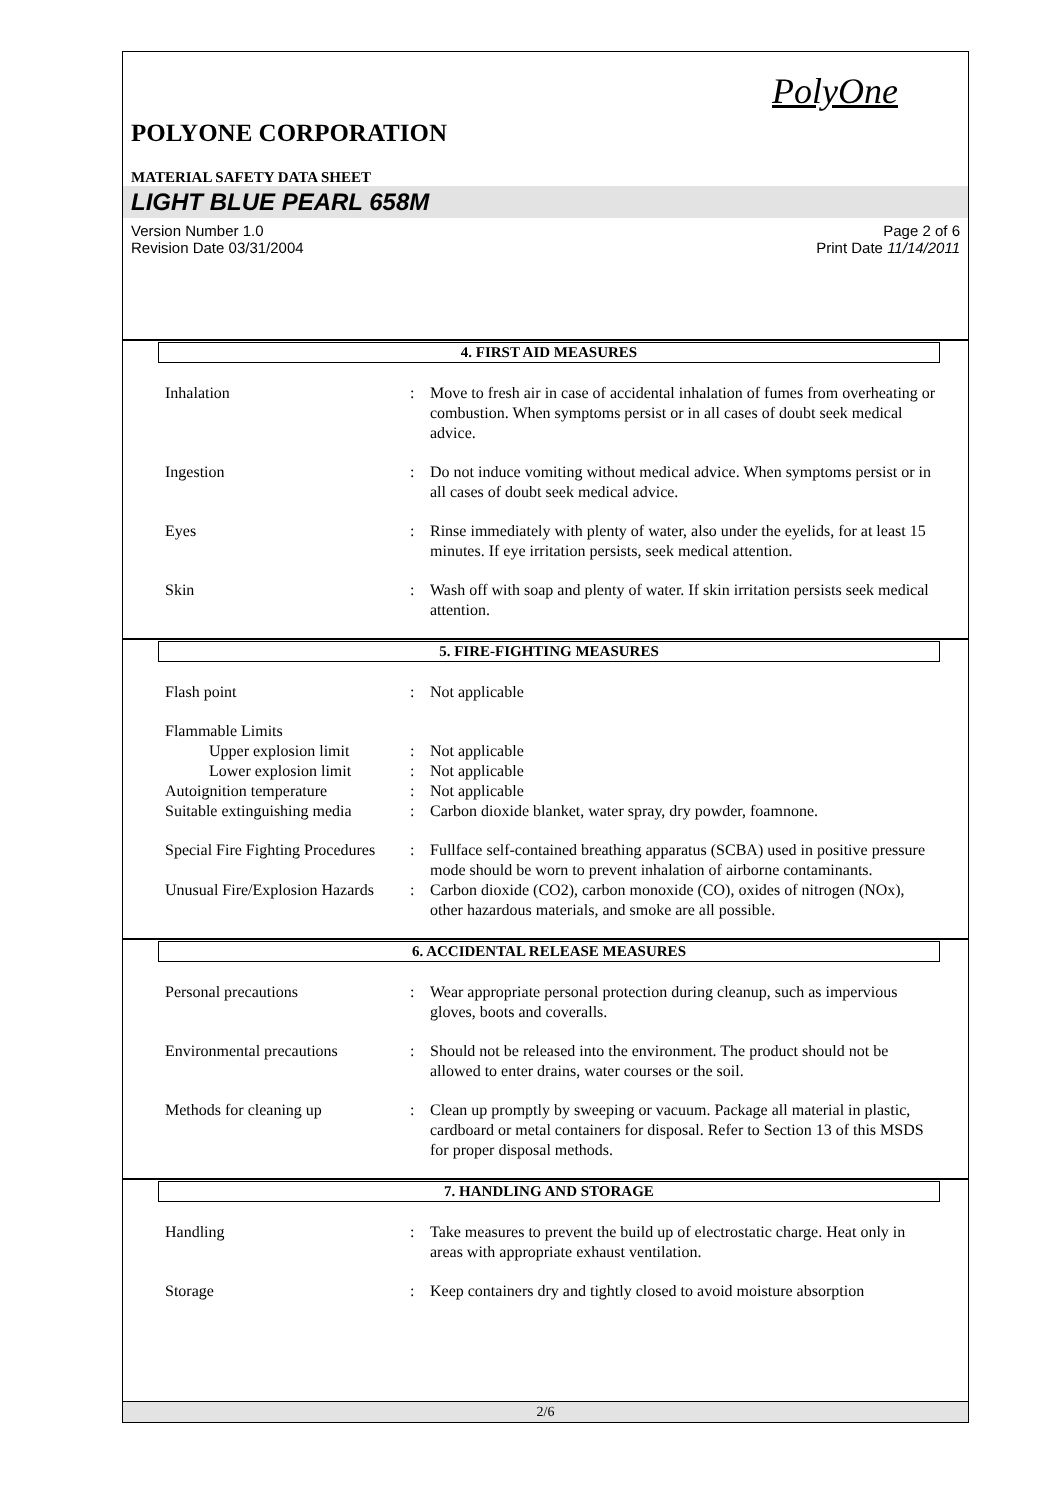PolyOne
POLYONE CORPORATION
MATERIAL SAFETY DATA SHEET
LIGHT BLUE PEARL 658M
Version Number 1.0
Revision Date 03/31/2004
Page 2 of 6
Print Date 11/14/2011
4. FIRST AID MEASURES
Inhalation : Move to fresh air in case of accidental inhalation of fumes from overheating or combustion. When symptoms persist or in all cases of doubt seek medical advice.
Ingestion : Do not induce vomiting without medical advice. When symptoms persist or in all cases of doubt seek medical advice.
Eyes : Rinse immediately with plenty of water, also under the eyelids, for at least 15 minutes. If eye irritation persists, seek medical attention.
Skin : Wash off with soap and plenty of water. If skin irritation persists seek medical attention.
5. FIRE-FIGHTING MEASURES
Flash point : Not applicable
Flammable Limits
Upper explosion limit
: Not applicable
Lower explosion limit
: Not applicable
Autoignition temperature : Not applicable
Suitable extinguishing media
: Carbon dioxide blanket, water spray, dry powder, foamnone.
Special Fire Fighting Procedures
: Fullface self-contained breathing apparatus (SCBA) used in positive pressure mode should be worn to prevent inhalation of airborne contaminants.
Unusual Fire/Explosion Hazards
: Carbon dioxide (CO2), carbon monoxide (CO), oxides of nitrogen (NOx), other hazardous materials, and smoke are all possible.
6. ACCIDENTAL RELEASE MEASURES
Personal precautions : Wear appropriate personal protection during cleanup, such as impervious gloves, boots and coveralls.
Environmental precautions : Should not be released into the environment. The product should not be allowed to enter drains, water courses or the soil.
Methods for cleaning up : Clean up promptly by sweeping or vacuum. Package all material in plastic, cardboard or metal containers for disposal. Refer to Section 13 of this MSDS for proper disposal methods.
7. HANDLING AND STORAGE
Handling : Take measures to prevent the build up of electrostatic charge. Heat only in areas with appropriate exhaust ventilation.
Storage : Keep containers dry and tightly closed to avoid moisture absorption
2/6